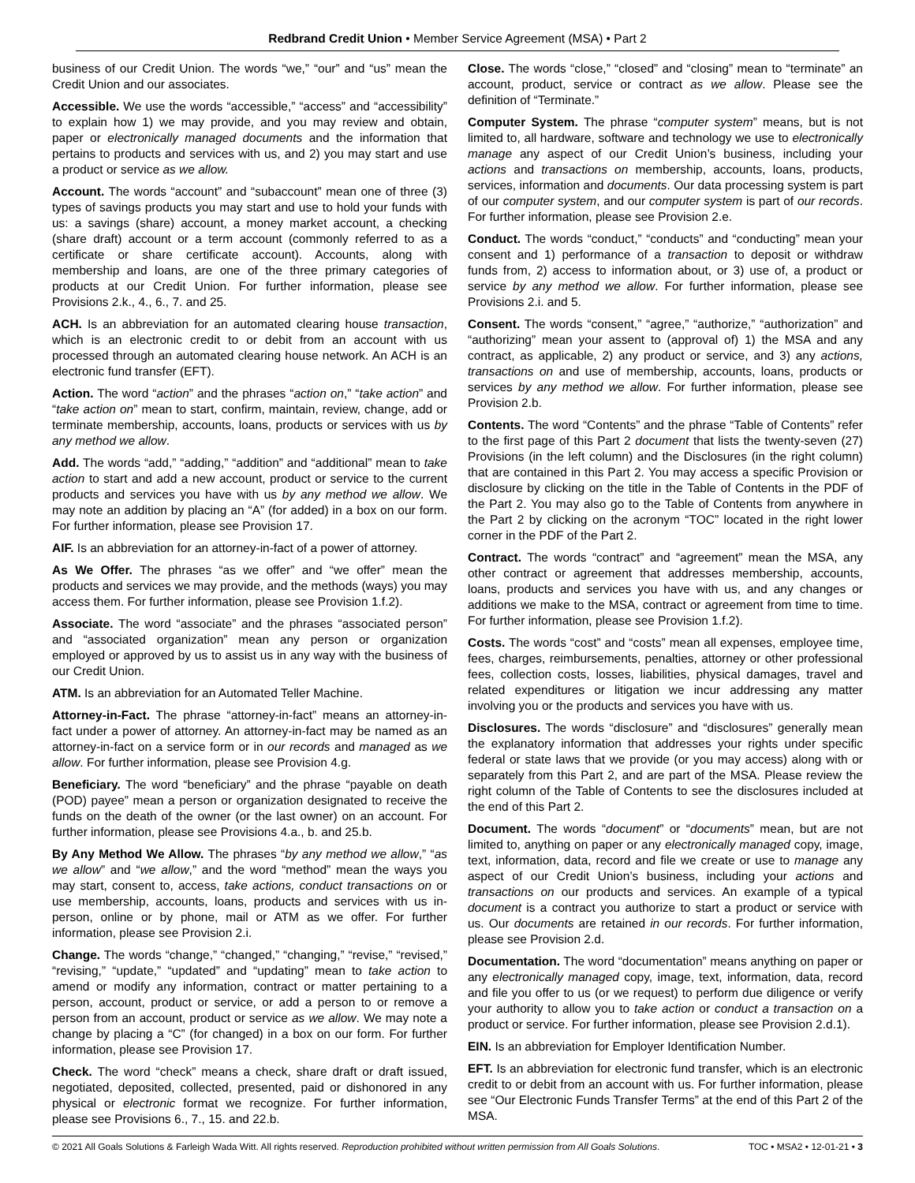Redbrand Credit Union • Member Service Agreement (MSA) • Part 2
business of our Credit Union. The words “we,” “our” and “us” mean the Credit Union and our associates.
Accessible. We use the words “accessible,” “access” and “accessibility” to explain how 1) we may provide, and you may review and obtain, paper or electronically managed documents and the information that pertains to products and services with us, and 2) you may start and use a product or service as we allow.
Account. The words “account” and “subaccount” mean one of three (3) types of savings products you may start and use to hold your funds with us: a savings (share) account, a money market account, a checking (share draft) account or a term account (commonly referred to as a certificate or share certificate account). Accounts, along with membership and loans, are one of the three primary categories of products at our Credit Union. For further information, please see Provisions 2.k., 4., 6., 7. and 25.
ACH. Is an abbreviation for an automated clearing house transaction, which is an electronic credit to or debit from an account with us processed through an automated clearing house network. An ACH is an electronic fund transfer (EFT).
Action. The word “action” and the phrases “action on,” “take action” and “take action on” mean to start, confirm, maintain, review, change, add or terminate membership, accounts, loans, products or services with us by any method we allow.
Add. The words “add,” “adding,” “addition” and “additional” mean to take action to start and add a new account, product or service to the current products and services you have with us by any method we allow. We may note an addition by placing an “A” (for added) in a box on our form. For further information, please see Provision 17.
AIF. Is an abbreviation for an attorney-in-fact of a power of attorney.
As We Offer. The phrases “as we offer” and “we offer” mean the products and services we may provide, and the methods (ways) you may access them. For further information, please see Provision 1.f.2).
Associate. The word “associate” and the phrases “associated person” and “associated organization” mean any person or organization employed or approved by us to assist us in any way with the business of our Credit Union.
ATM. Is an abbreviation for an Automated Teller Machine.
Attorney-in-Fact. The phrase “attorney-in-fact” means an attorney-in-fact under a power of attorney. An attorney-in-fact may be named as an attorney-in-fact on a service form or in our records and managed as we allow. For further information, please see Provision 4.g.
Beneficiary. The word “beneficiary” and the phrase “payable on death (POD) payee” mean a person or organization designated to receive the funds on the death of the owner (or the last owner) on an account. For further information, please see Provisions 4.a., b. and 25.b.
By Any Method We Allow. The phrases “by any method we allow,” “as we allow” and “we allow,” and the word “method” mean the ways you may start, consent to, access, take actions, conduct transactions on or use membership, accounts, loans, products and services with us in-person, online or by phone, mail or ATM as we offer. For further information, please see Provision 2.i.
Change. The words “change,” “changed,” “changing,” “revise,” “revised,” “revising,” “update,” “updated” and “updating” mean to take action to amend or modify any information, contract or matter pertaining to a person, account, product or service, or add a person to or remove a person from an account, product or service as we allow. We may note a change by placing a “C” (for changed) in a box on our form. For further information, please see Provision 17.
Check. The word “check” means a check, share draft or draft issued, negotiated, deposited, collected, presented, paid or dishonored in any physical or electronic format we recognize. For further information, please see Provisions 6., 7., 15. and 22.b.
Close. The words “close,” “closed” and “closing” mean to “terminate” an account, product, service or contract as we allow. Please see the definition of “Terminate.”
Computer System. The phrase “computer system” means, but is not limited to, all hardware, software and technology we use to electronically manage any aspect of our Credit Union’s business, including your actions and transactions on membership, accounts, loans, products, services, information and documents. Our data processing system is part of our computer system, and our computer system is part of our records. For further information, please see Provision 2.e.
Conduct. The words “conduct,” “conducts” and “conducting” mean your consent and 1) performance of a transaction to deposit or withdraw funds from, 2) access to information about, or 3) use of, a product or service by any method we allow. For further information, please see Provisions 2.i. and 5.
Consent. The words “consent,” “agree,” “authorize,” “authorization” and “authorizing” mean your assent to (approval of) 1) the MSA and any contract, as applicable, 2) any product or service, and 3) any actions, transactions on and use of membership, accounts, loans, products or services by any method we allow. For further information, please see Provision 2.b.
Contents. The word “Contents” and the phrase “Table of Contents” refer to the first page of this Part 2 document that lists the twenty-seven (27) Provisions (in the left column) and the Disclosures (in the right column) that are contained in this Part 2. You may access a specific Provision or disclosure by clicking on the title in the Table of Contents in the PDF of the Part 2. You may also go to the Table of Contents from anywhere in the Part 2 by clicking on the acronym “TOC” located in the right lower corner in the PDF of the Part 2.
Contract. The words “contract” and “agreement” mean the MSA, any other contract or agreement that addresses membership, accounts, loans, products and services you have with us, and any changes or additions we make to the MSA, contract or agreement from time to time. For further information, please see Provision 1.f.2).
Costs. The words “cost” and “costs” mean all expenses, employee time, fees, charges, reimbursements, penalties, attorney or other professional fees, collection costs, losses, liabilities, physical damages, travel and related expenditures or litigation we incur addressing any matter involving you or the products and services you have with us.
Disclosures. The words “disclosure” and “disclosures” generally mean the explanatory information that addresses your rights under specific federal or state laws that we provide (or you may access) along with or separately from this Part 2, and are part of the MSA. Please review the right column of the Table of Contents to see the disclosures included at the end of this Part 2.
Document. The words “document” or “documents” mean, but are not limited to, anything on paper or any electronically managed copy, image, text, information, data, record and file we create or use to manage any aspect of our Credit Union’s business, including your actions and transactions on our products and services. An example of a typical document is a contract you authorize to start a product or service with us. Our documents are retained in our records. For further information, please see Provision 2.d.
Documentation. The word “documentation” means anything on paper or any electronically managed copy, image, text, information, data, record and file you offer to us (or we request) to perform due diligence or verify your authority to allow you to take action or conduct a transaction on a product or service. For further information, please see Provision 2.d.1).
EIN. Is an abbreviation for Employer Identification Number.
EFT. Is an abbreviation for electronic fund transfer, which is an electronic credit to or debit from an account with us. For further information, please see “Our Electronic Funds Transfer Terms” at the end of this Part 2 of the MSA.
© 2021 All Goals Solutions & Farleigh Wada Witt. All rights reserved. Reproduction prohibited without written permission from All Goals Solutions. TOC • MSA2 • 12-01-21 • 3